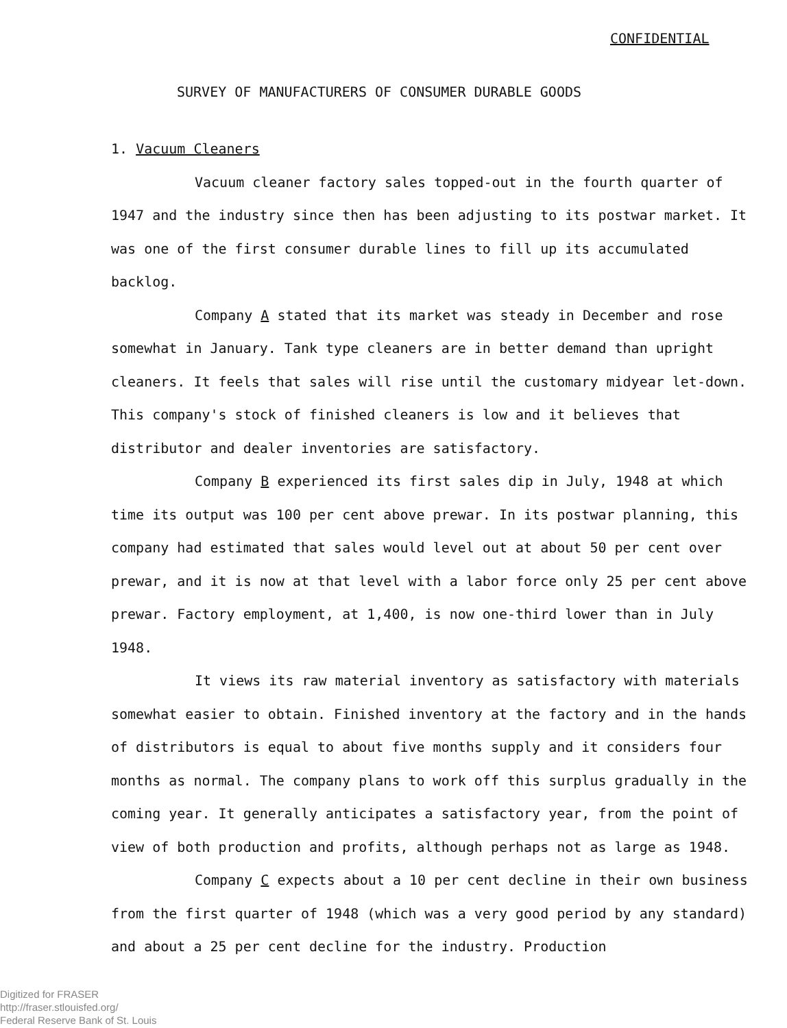CONFIDENTIAL
SURVEY OF MANUFACTURERS OF CONSUMER DURABLE GOODS
1. Vacuum Cleaners
Vacuum cleaner factory sales topped-out in the fourth quarter of 1947 and the industry since then has been adjusting to its postwar market. It was one of the first consumer durable lines to fill up its accumulated backlog.
Company A stated that its market was steady in December and rose somewhat in January. Tank type cleaners are in better demand than upright cleaners. It feels that sales will rise until the customary midyear let-down. This company's stock of finished cleaners is low and it believes that distributor and dealer inventories are satisfactory.
Company B experienced its first sales dip in July, 1948 at which time its output was 100 per cent above prewar. In its postwar planning, this company had estimated that sales would level out at about 50 per cent over prewar, and it is now at that level with a labor force only 25 per cent above prewar. Factory employment, at 1,400, is now one-third lower than in July 1948.
It views its raw material inventory as satisfactory with materials somewhat easier to obtain. Finished inventory at the factory and in the hands of distributors is equal to about five months supply and it considers four months as normal. The company plans to work off this surplus gradually in the coming year. It generally anticipates a satisfactory year, from the point of view of both production and profits, although perhaps not as large as 1948.
Company C expects about a 10 per cent decline in their own business from the first quarter of 1948 (which was a very good period by any standard) and about a 25 per cent decline for the industry. Production
Digitized for FRASER
http://fraser.stlouisfed.org/
Federal Reserve Bank of St. Louis